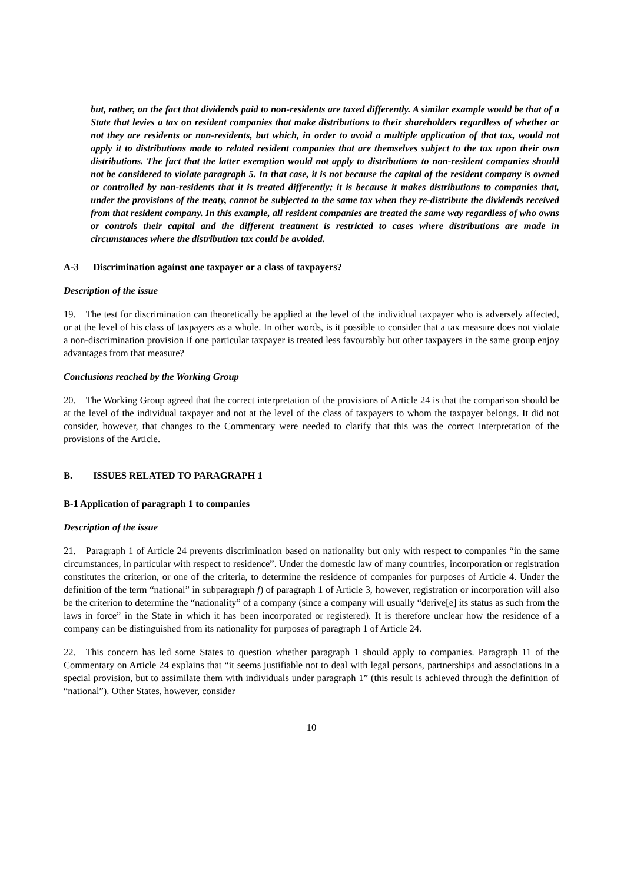but, rather, on the fact that dividends paid to non-residents are taxed differently. A similar example would be that of a State that levies a tax on resident companies that make distributions to their shareholders regardless of whether or not they are residents or non-residents, but which, in order to avoid a multiple application of that tax, would not apply it to distributions made to related resident companies that are themselves subject to the tax upon their own distributions. The fact that the latter exemption would not apply to distributions to non-resident companies should not be considered to violate paragraph 5. In that case, it is not because the capital of the resident company is owned or controlled by non-residents that it is treated differently; it is because it makes distributions to companies that, under the provisions of the treaty, cannot be subjected to the same tax when they re-distribute the dividends received from that resident company. In this example, all resident companies are treated the same way regardless of who owns or controls their capital and the different treatment is restricted to cases where distributions are made in circumstances where the distribution tax could be avoided.
A-3 Discrimination against one taxpayer or a class of taxpayers?
Description of the issue
19. The test for discrimination can theoretically be applied at the level of the individual taxpayer who is adversely affected, or at the level of his class of taxpayers as a whole. In other words, is it possible to consider that a tax measure does not violate a non-discrimination provision if one particular taxpayer is treated less favourably but other taxpayers in the same group enjoy advantages from that measure?
Conclusions reached by the Working Group
20. The Working Group agreed that the correct interpretation of the provisions of Article 24 is that the comparison should be at the level of the individual taxpayer and not at the level of the class of taxpayers to whom the taxpayer belongs. It did not consider, however, that changes to the Commentary were needed to clarify that this was the correct interpretation of the provisions of the Article.
B. ISSUES RELATED TO PARAGRAPH 1
B-1 Application of paragraph 1 to companies
Description of the issue
21. Paragraph 1 of Article 24 prevents discrimination based on nationality but only with respect to companies “in the same circumstances, in particular with respect to residence”. Under the domestic law of many countries, incorporation or registration constitutes the criterion, or one of the criteria, to determine the residence of companies for purposes of Article 4. Under the definition of the term “national” in subparagraph f) of paragraph 1 of Article 3, however, registration or incorporation will also be the criterion to determine the “nationality” of a company (since a company will usually “derive[e] its status as such from the laws in force” in the State in which it has been incorporated or registered). It is therefore unclear how the residence of a company can be distinguished from its nationality for purposes of paragraph 1 of Article 24.
22. This concern has led some States to question whether paragraph 1 should apply to companies. Paragraph 11 of the Commentary on Article 24 explains that “it seems justifiable not to deal with legal persons, partnerships and associations in a special provision, but to assimilate them with individuals under paragraph 1” (this result is achieved through the definition of “national”). Other States, however, consider
10